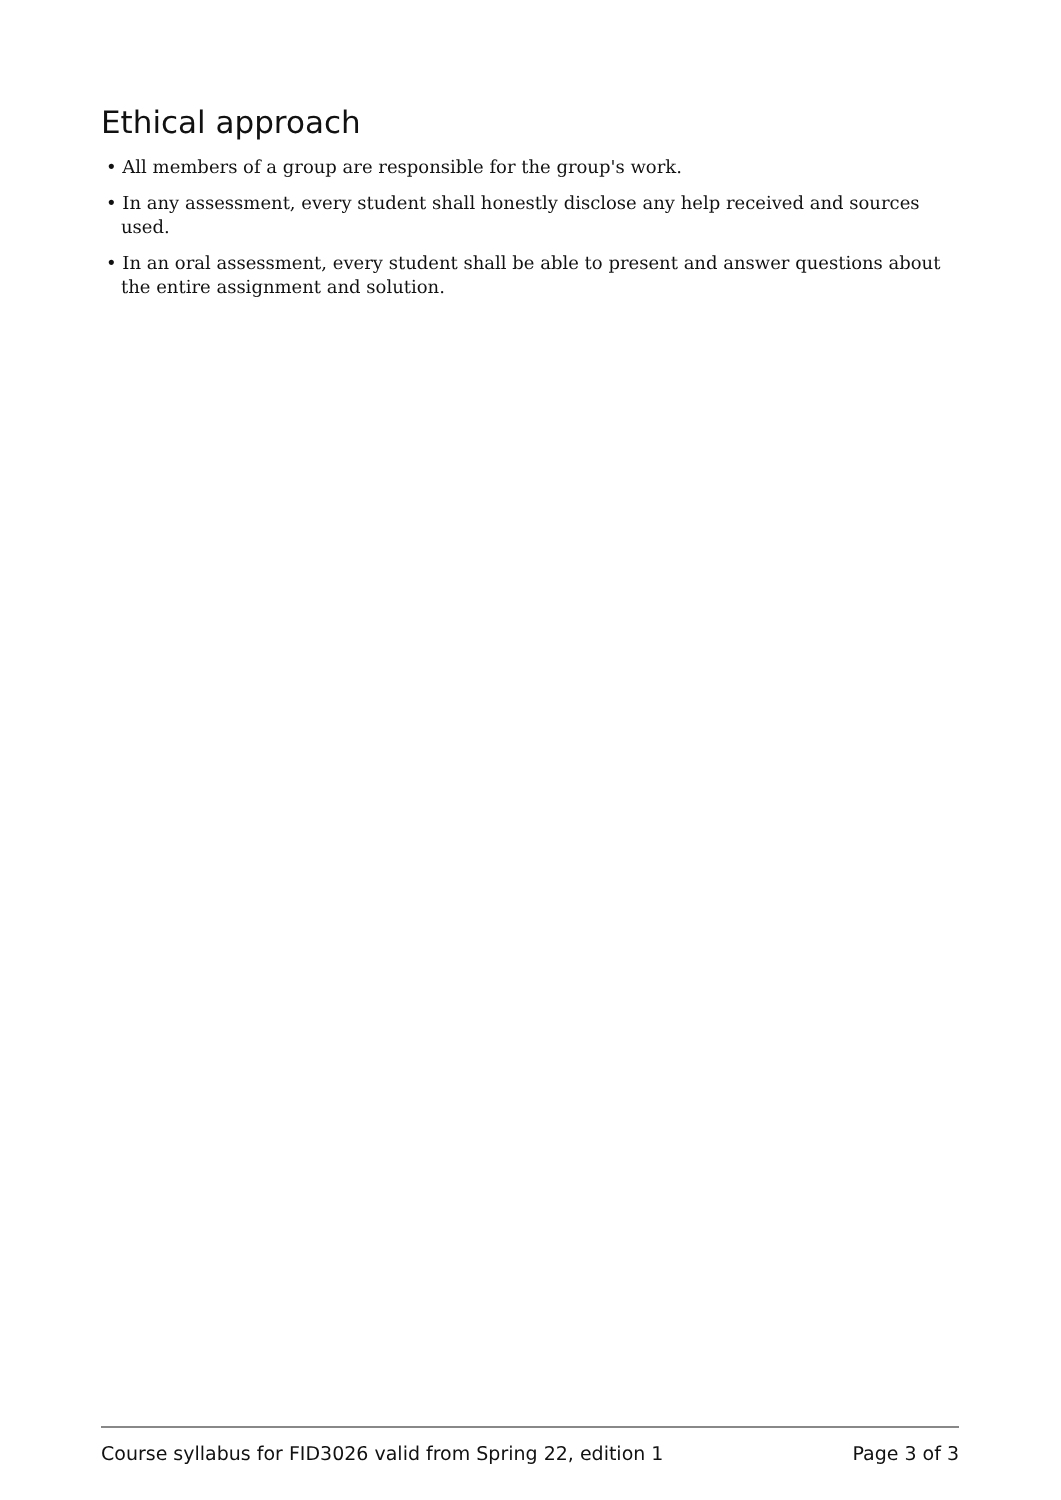Ethical approach
• All members of a group are responsible for the group's work.
• In any assessment, every student shall honestly disclose any help received and sources used.
• In an oral assessment, every student shall be able to present and answer questions about the entire assignment and solution.
Course syllabus for FID3026 valid from Spring 22, edition 1 Page 3 of 3